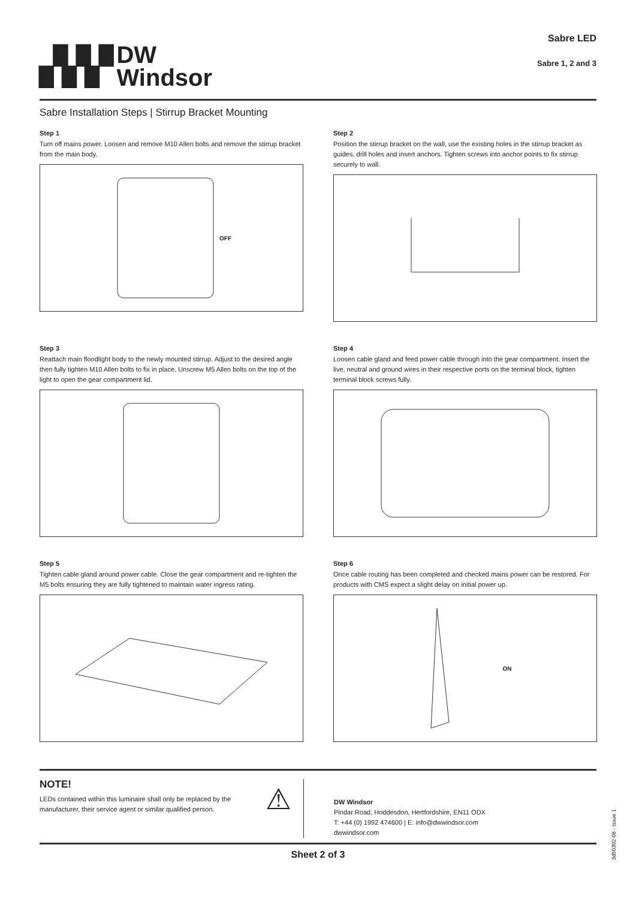▞▞▞
DW
Windsor
Sabre LED
Sabre 1, 2 and 3
Sabre Installation Steps | Stirrup Bracket Mounting
Step 1
Turn off mains power. Loosen and remove M10 Allen bolts and remove the stirrup bracket from the main body.
OFF
Step 2
Position the stirrup bracket on the wall, use the existing holes in the stirrup bracket as guides, drill holes and insert anchors. Tighten screws into anchor points to fix stirrup securely to wall.
Step 3
Reattach main floodlight body to the newly mounted stirrup. Adjust to the desired angle then fully tighten M10 Allen bolts to fix in place. Unscrew M5 Allen bolts on the top of the light to open the gear compartment lid.
Step 4
Loosen cable gland and feed power cable through into the gear compartment. Insert the live, neutral and ground wires in their respective ports on the terminal block, tighten terminal block screws fully.
Step 5
Tighten cable gland around power cable. Close the gear compartment and re-tighten the M5 bolts ensuring they are fully tightened to maintain water ingress rating.
Step 6
Once cable routing has been completed and checked mains power can be restored. For products with CMS expect a slight delay on initial power up.
ON
NOTE!
LEDs contained within this luminaire shall only be replaced by the manufacturer, their service agent or similar qualified person. ⚠
DW Windsor
Pindar Road, Hoddesdon, Hertfordshire, EN11 ODX
T: +44 (0) 1992 474600 | E: info@dwwindsor.com
dwwindsor.com
Sheet 2 of 3
3d50302-08 - Issue 1